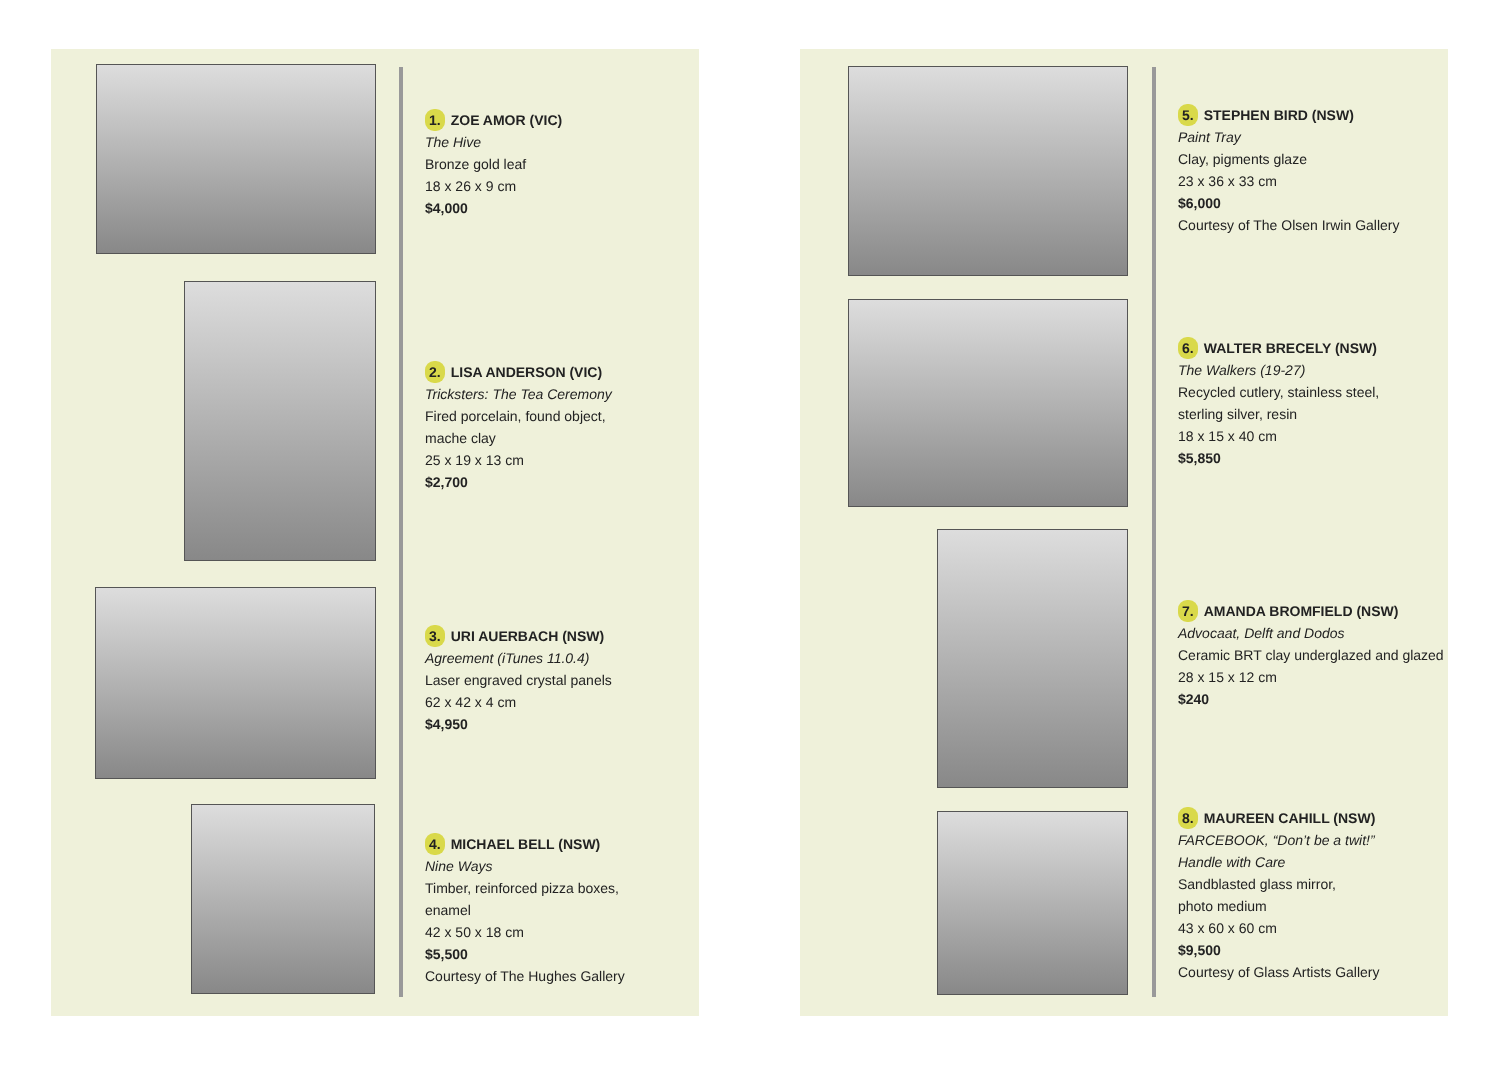1. ZOE AMOR (VIC)
The Hive
Bronze gold leaf
18 x 26 x 9 cm
$4,000
2. LISA ANDERSON (VIC)
Tricksters: The Tea Ceremony
Fired porcelain, found object,
mache clay
25 x 19 x 13 cm
$2,700
3. URI AUERBACH (NSW)
Agreement (iTunes 11.0.4)
Laser engraved crystal panels
62 x 42 x 4 cm
$4,950
4. MICHAEL BELL (NSW)
Nine Ways
Timber, reinforced pizza boxes,
enamel
42 x 50 x 18 cm
$5,500
Courtesy of The Hughes Gallery
5. STEPHEN BIRD (NSW)
Paint Tray
Clay, pigments glaze
23 x 36 x 33 cm
$6,000
Courtesy of The Olsen Irwin Gallery
6. WALTER BRECELY (NSW)
The Walkers (19-27)
Recycled cutlery, stainless steel,
sterling silver, resin
18 x 15 x 40 cm
$5,850
7. AMANDA BROMFIELD (NSW)
Advocaat, Delft and Dodos
Ceramic BRT clay underglazed and glazed
28 x 15 x 12 cm
$240
8. MAUREEN CAHILL (NSW)
FARCEBOOK, “Don’t be a twit!”
Handle with Care
Sandblasted glass mirror,
photo medium
43 x 60 x 60 cm
$9,500
Courtesy of Glass Artists Gallery